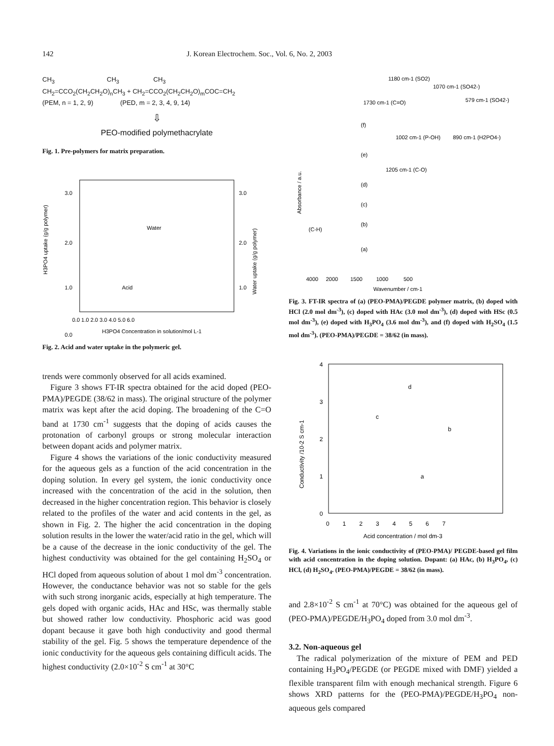142 J. Korean Electrochem. Soc., Vol. 6, No. 2, 2003
CH<sub>3</sub> CH<sub>3</sub> CH<sub>3</sub>
CH<sub>2</sub>=CCO<sub>2</sub>(CH<sub>2</sub>CH<sub>2</sub>O)<sub>n</sub>CH<sub>3</sub> + CH<sub>2</sub>=CCO<sub>2</sub>(CH<sub>2</sub>CH<sub>2</sub>O)<sub>m</sub>COC=CH<sub>2</sub>
(PEM, n = 1, 2, 9) (PED, m = 2, 3, 4, 9, 14)
⇩
PEO-modified polymethacrylate
Fig. 1. Pre-polymers for matrix preparation.
3.0
2.0
1.0
0.0
3.0
2.0
1.0
Water
Acid
0.0 1.0 2.0 3.0 4.0 5.0 6.0
H3PO4 Concentration in solution/mol L-1
H3PO4 uptake (g/g polymer)
Water uptake (g/g polymer)
Fig. 2. Acid and water uptake in the polymeric gel.
trends were commonly observed for all acids examined.
Figure 3 shows FT-IR spectra obtained for the acid doped (PEO-PMA)/PEGDE (38/62 in mass). The original structure of the polymer matrix was kept after the acid doping. The broadening of the C=O band at 1730 cm<sup>-1</sup> suggests that the doping of acids causes the protonation of carbonyl groups or strong molecular interaction between dopant acids and polymer matrix.
Figure 4 shows the variations of the ionic conductivity measured for the aqueous gels as a function of the acid concentration in the doping solution. In every gel system, the ionic conductivity once increased with the concentration of the acid in the solution, then decreased in the higher concentration region. This behavior is closely related to the profiles of the water and acid contents in the gel, as shown in Fig. 2. The higher the acid concentration in the doping solution results in the lower the water/acid ratio in the gel, which will be a cause of the decrease in the ionic conductivity of the gel. The highest conductivity was obtained for the gel containing H<sub>2</sub>SO<sub>4</sub> or HCl doped from aqueous solution of about 1 mol dm<sup>-3</sup> concentration. However, the conductance behavior was not so stable for the gels with such strong inorganic acids, especially at high temperature. The gels doped with organic acids, HAc and HSc, was thermally stable but showed rather low conductivity. Phosphoric acid was good dopant because it gave both high conductivity and good thermal stability of the gel. Fig. 5 shows the temperature dependence of the ionic conductivity for the aqueous gels containing difficult acids. The highest conductivity (2.0×10<sup>-2</sup> S cm<sup>-1</sup> at 30°C
1180 cm-1 (SO2)
1070 cm-1 (SO42-)
1730 cm-1 (C=O)
579 cm-1 (SO42-)
1002 cm-1 (P-OH)
890 cm-1 (H2PO4-)
1205 cm-1 (C-O)
(C-H)
(f)
(e)
(d)
(c)
(b)
(a)
Absorbance / a.u.
4000 2000 1500 1000 500
Wavenumber / cm-1
Fig. 3. FT-IR spectra of (a) (PEO-PMA)/PEGDE polymer matrix, (b) doped with HCl (2.0 mol dm<sup>-3</sup>), (c) doped with HAc (3.0 mol dm<sup>-3</sup>), (d) doped with HSc (0.5 mol dm<sup>-3</sup>), (e) doped with H<sub>3</sub>PO<sub>4</sub> (3.6 mol dm<sup>-3</sup>), and (f) doped with H<sub>2</sub>SO<sub>4</sub> (1.5 mol dm<sup>-3</sup>). (PEO-PMA)/PEGDE = 38/62 (in mass).
4
3
2
1
0
d
c
b
a
0 1 2 3 4 5 6 7
Acid concentration / mol dm-3
Conductivity /10-2 S cm-1
Fig. 4. Variations in the ionic conductivity of (PEO-PMA)/ PEGDE-based gel film with acid concentration in the doping solution. Dopant: (a) HAc, (b) H<sub>3</sub>PO<sub>4</sub>, (c) HCl, (d) H<sub>2</sub>SO<sub>4</sub>. (PEO-PMA)/PEGDE = 38/62 (in mass).
and 2.8×10<sup>-2</sup> S cm<sup>-1</sup> at 70°C) was obtained for the aqueous gel of (PEO-PMA)/PEGDE/H<sub>3</sub>PO<sub>4</sub> doped from 3.0 mol dm<sup>-3</sup>.
3.2. Non-aqueous gel
The radical polymerization of the mixture of PEM and PED containing H<sub>3</sub>PO<sub>4</sub>/PEGDE (or PEGDE mixed with DMF) yielded a flexible transparent film with enough mechanical strength. Figure 6 shows XRD patterns for the (PEO-PMA)/PEGDE/H<sub>3</sub>PO<sub>4</sub> non-aqueous gels compared